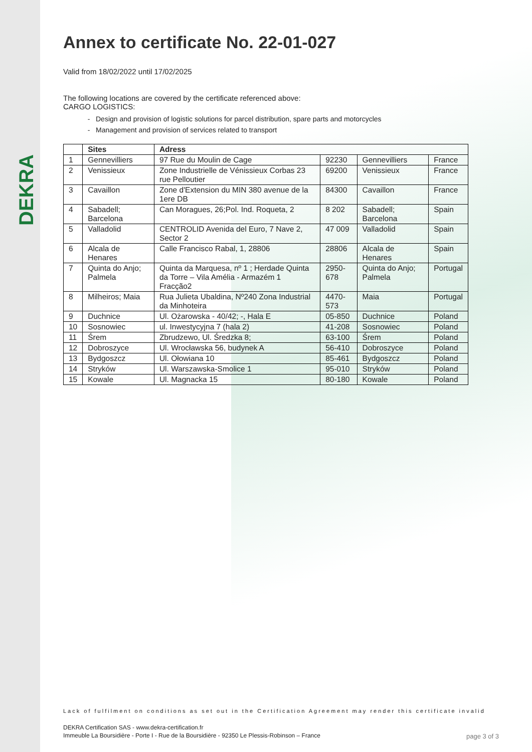DEKRA
Annex to certificate No. 22-01-027
Valid from 18/02/2022 until 17/02/2025
The following locations are covered by the certificate referenced above:
CARGO LOGISTICS:
Design and provision of logistic solutions for parcel distribution, spare parts and motorcycles
Management and provision of services related to transport
| | Sites | Adress | | | |
| --- | --- | --- | --- | --- | --- |
| 1 | Gennevilliers | 97 Rue du Moulin de Cage | 92230 | Gennevilliers | France |
| 2 | Venissieux | Zone Industrielle de Vénissieux Corbas 23 rue Pelloutier | 69200 | Venissieux | France |
| 3 | Cavaillon | Zone d'Extension du MIN 380 avenue de la 1ere DB | 84300 | Cavaillon | France |
| 4 | Sabadell; Barcelona | Can Moragues, 26;Pol. Ind. Roqueta, 2 | 8 202 | Sabadell; Barcelona | Spain |
| 5 | Valladolid | CENTROLID Avenida del Euro, 7 Nave 2, Sector 2 | 47 009 | Valladolid | Spain |
| 6 | Alcala de Henares | Calle Francisco Rabal, 1, 28806 | 28806 | Alcala de Henares | Spain |
| 7 | Quinta do Anjo; Palmela | Quinta da Marquesa, nº 1 ; Herdade Quinta da Torre – Vila Amélia - Armazém 1 Fracção2 | 2950-678 | Quinta do Anjo; Palmela | Portugal |
| 8 | Milheiros; Maia | Rua Julieta Ubaldina, Nº240 Zona Industrial da Minhoteira | 4470-573 | Maia | Portugal |
| 9 | Duchnice | Ul. Ożarowska - 40/42; -, Hala E | 05-850 | Duchnice | Poland |
| 10 | Sosnowiec | ul. Inwestycyjna 7 (hala 2) | 41-208 | Sosnowiec | Poland |
| 11 | Śrem | Zbrudzewo, Ul. Średzka 8; | 63-100 | Śrem | Poland |
| 12 | Dobroszyce | Ul. Wrocławska 56, budynek A | 56-410 | Dobroszyce | Poland |
| 13 | Bydgoszcz | Ul. Ołowiana 10 | 85-461 | Bydgoszcz | Poland |
| 14 | Stryków | Ul. Warszawska-Smolice 1 | 95-010 | Stryków | Poland |
| 15 | Kowale | Ul. Magnacka 15 | 80-180 | Kowale | Poland |
Lack of fulfilment on conditions as set out in the Certification Agreement may render this certificate invalid
DEKRA Certification SAS - www.dekra-certification.fr
Immeuble La Boursidière - Porte I - Rue de la Boursidière - 92350 Le Plessis-Robinson – France
page 3 of 3